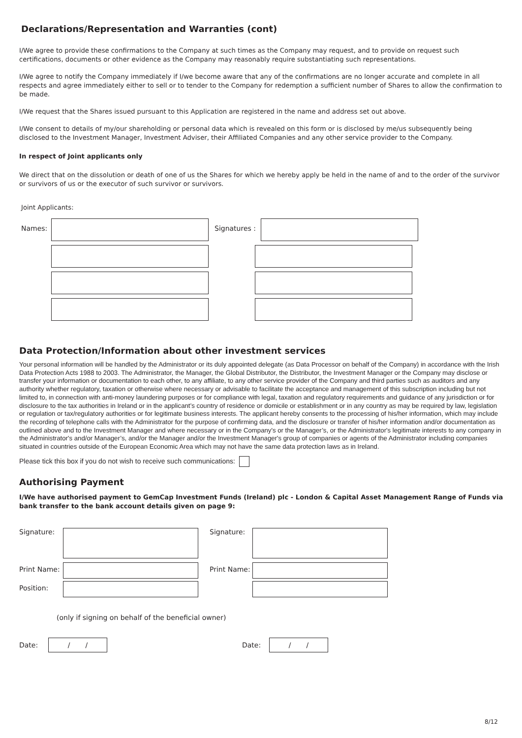Declarations/Representation and Warranties (cont)
I/We agree to provide these confirmations to the Company at such times as the Company may request, and to provide on request such certifications, documents or other evidence as the Company may reasonably require substantiating such representations.
I/We agree to notify the Company immediately if I/we become aware that any of the confirmations are no longer accurate and complete in all respects and agree immediately either to sell or to tender to the Company for redemption a sufficient number of Shares to allow the confirmation to be made.
I/We request that the Shares issued pursuant to this Application are registered in the name and address set out above.
I/We consent to details of my/our shareholding or personal data which is revealed on this form or is disclosed by me/us subsequently being disclosed to the Investment Manager, Investment Adviser, their Affiliated Companies and any other service provider to the Company.
In respect of Joint applicants only
We direct that on the dissolution or death of one of us the Shares for which we hereby apply be held in the name of and to the order of the survivor or survivors of us or the executor of such survivor or survivors.
Joint Applicants:
Names: Signatures :
Data Protection/Information about other investment services
Your personal information will be handled by the Administrator or its duly appointed delegate (as Data Processor on behalf of the Company) in accordance with the Irish Data Protection Acts 1988 to 2003. The Administrator, the Manager, the Global Distributor, the Distributor, the Investment Manager or the Company may disclose or transfer your information or documentation to each other, to any affiliate, to any other service provider of the Company and third parties such as auditors and any authority whether regulatory, taxation or otherwise where necessary or advisable to facilitate the acceptance and management of this subscription including but not limited to, in connection with anti-money laundering purposes or for compliance with legal, taxation and regulatory requirements and guidance of any jurisdiction or for disclosure to the tax authorities in Ireland or in the applicant’s country of residence or domicile or establishment or in any country as may be required by law, legislation or regulation or tax/regulatory authorities or for legitimate business interests. The applicant hereby consents to the processing of his/her information, which may include the recording of telephone calls with the Administrator for the purpose of confirming data, and the disclosure or transfer of his/her information and/or documentation as outlined above and to the Investment Manager and where necessary or in the Company's or the Manager’s, or the Administrator's legitimate interests to any company in the Administrator's and/or Manager’s, and/or the Manager and/or the Investment Manager's group of companies or agents of the Administrator including companies situated in countries outside of the European Economic Area which may not have the same data protection laws as in Ireland.
Please tick this box if you do not wish to receive such communications:
Authorising Payment
I/We have authorised payment to GemCap Investment Funds (Ireland) plc - London & Capital Asset Management Range of Funds via bank transfer to the bank account details given on page 9:
Signature: Signature:
Print Name:
Print Name:
Position:
(only if signing on behalf of the beneficial owner)
Date:
/ /
Date:
/ /
8/12